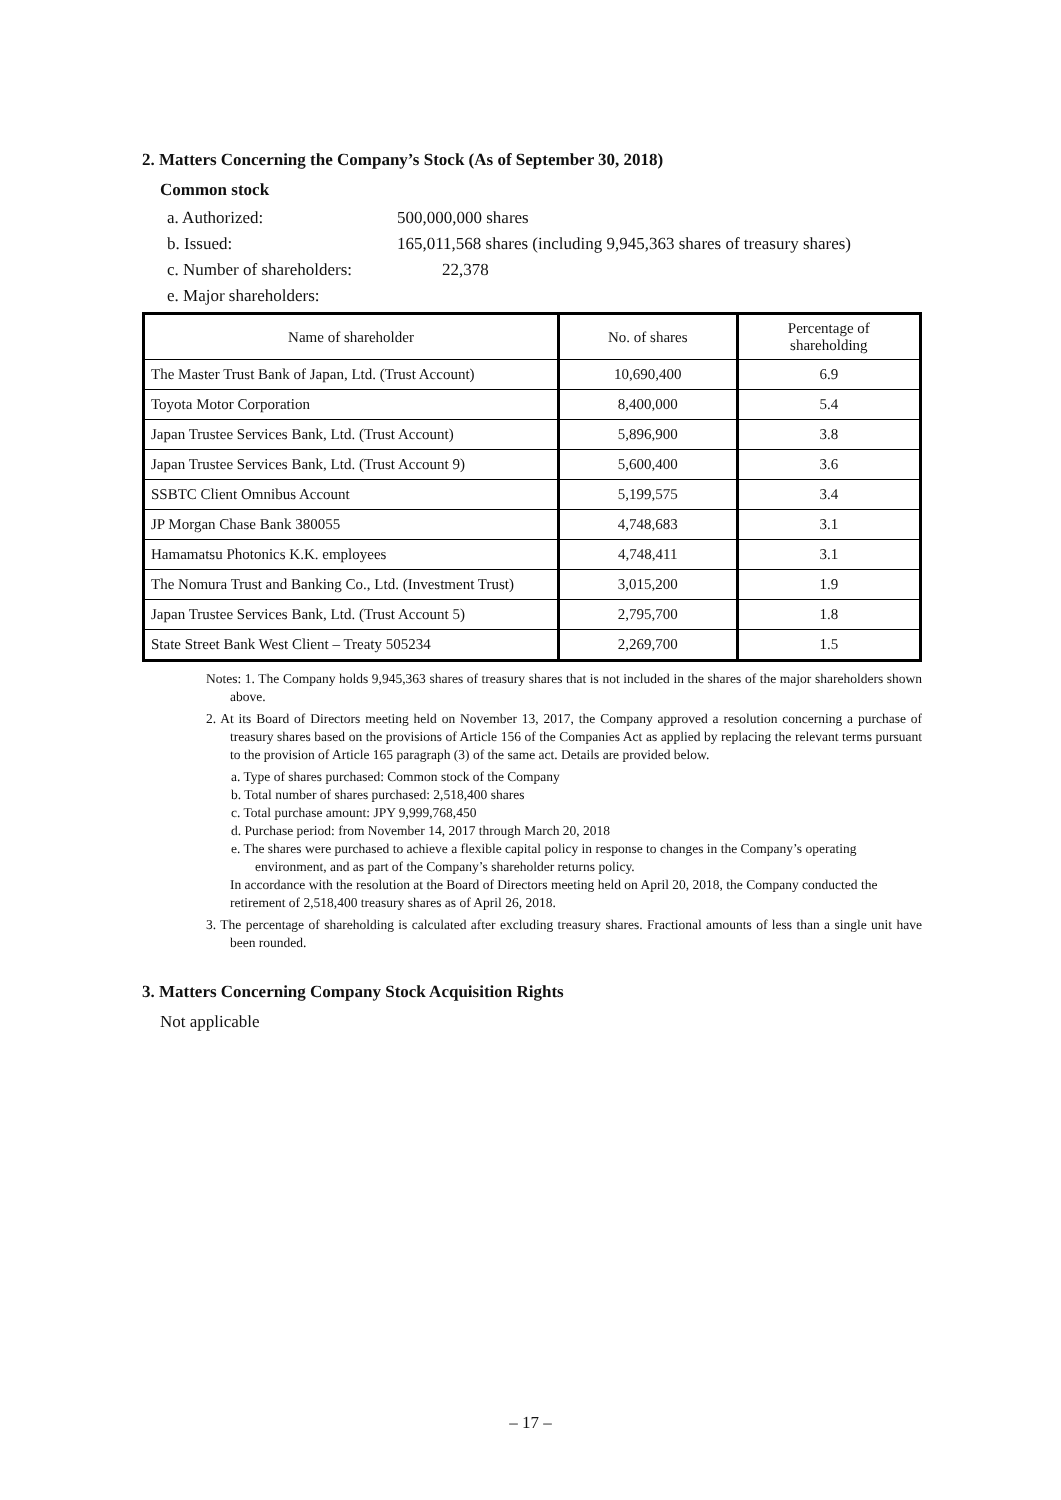2. Matters Concerning the Company’s Stock (As of September 30, 2018)
Common stock
a. Authorized: 500,000,000 shares
b. Issued: 165,011,568 shares (including 9,945,363 shares of treasury shares)
c. Number of shareholders: 22,378
e. Major shareholders:
| Name of shareholder | No. of shares | Percentage of shareholding |
| --- | --- | --- |
| The Master Trust Bank of Japan, Ltd. (Trust Account) | 10,690,400 | 6.9 |
| Toyota Motor Corporation | 8,400,000 | 5.4 |
| Japan Trustee Services Bank, Ltd. (Trust Account) | 5,896,900 | 3.8 |
| Japan Trustee Services Bank, Ltd. (Trust Account 9) | 5,600,400 | 3.6 |
| SSBTC Client Omnibus Account | 5,199,575 | 3.4 |
| JP Morgan Chase Bank 380055 | 4,748,683 | 3.1 |
| Hamamatsu Photonics K.K. employees | 4,748,411 | 3.1 |
| The Nomura Trust and Banking Co., Ltd. (Investment Trust) | 3,015,200 | 1.9 |
| Japan Trustee Services Bank, Ltd. (Trust Account 5) | 2,795,700 | 1.8 |
| State Street Bank West Client – Treaty 505234 | 2,269,700 | 1.5 |
Notes: 1. The Company holds 9,945,363 shares of treasury shares that is not included in the shares of the major shareholders shown above.
2. At its Board of Directors meeting held on November 13, 2017, the Company approved a resolution concerning a purchase of treasury shares based on the provisions of Article 156 of the Companies Act as applied by replacing the relevant terms pursuant to the provision of Article 165 paragraph (3) of the same act. Details are provided below.
a. Type of shares purchased: Common stock of the Company
b. Total number of shares purchased: 2,518,400 shares
c. Total purchase amount: JPY 9,999,768,450
d. Purchase period: from November 14, 2017 through March 20, 2018
e. The shares were purchased to achieve a flexible capital policy in response to changes in the Company’s operating environment, and as part of the Company’s shareholder returns policy.
In accordance with the resolution at the Board of Directors meeting held on April 20, 2018, the Company conducted the retirement of 2,518,400 treasury shares as of April 26, 2018.
3. The percentage of shareholding is calculated after excluding treasury shares. Fractional amounts of less than a single unit have been rounded.
3. Matters Concerning Company Stock Acquisition Rights
Not applicable
– 17 –